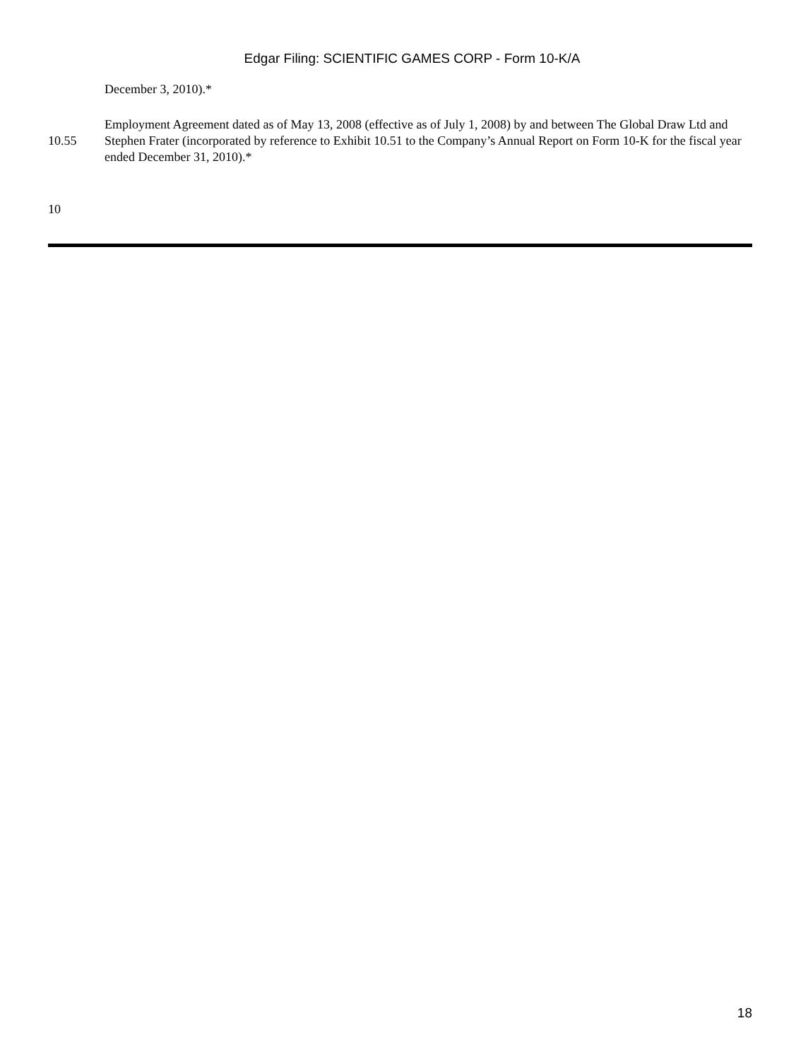Edgar Filing: SCIENTIFIC GAMES CORP - Form 10-K/A
December 3, 2010).*
| 10.55 | Employment Agreement dated as of May 13, 2008 (effective as of July 1, 2008) by and between The Global Draw Ltd and Stephen Frater (incorporated by reference to Exhibit 10.51 to the Company’s Annual Report on Form 10-K for the fiscal year ended December 31, 2010).* |
10
18